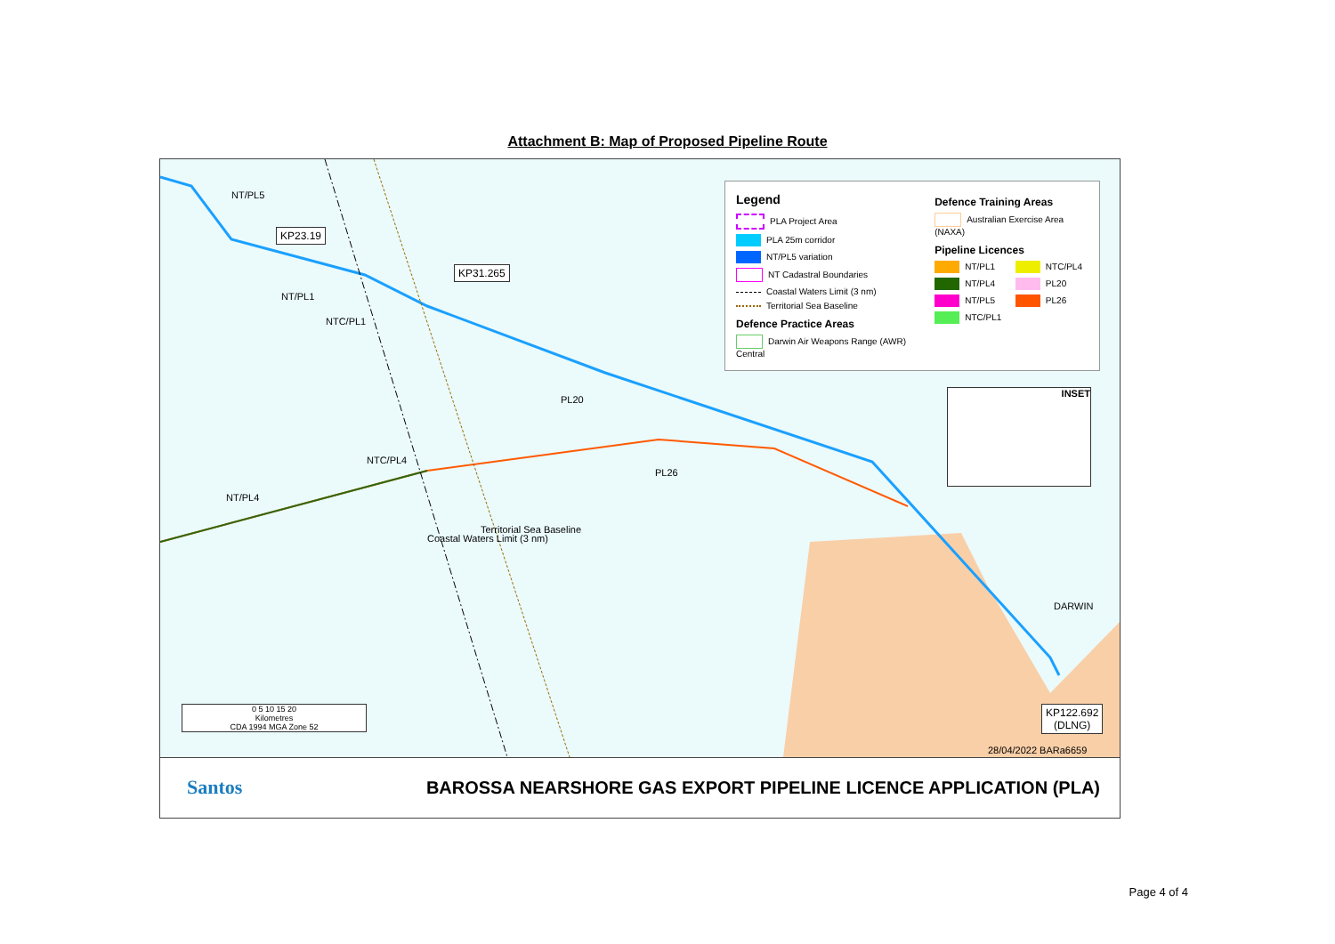Attachment B: Map of Proposed Pipeline Route
NT/PL5
KP23.19
KP31.265
NT/PL1
NTC/PL1
PL20
NTC/PL4
PL26
NT/PL4
Coastal Waters Limit (3 nm)
Territorial Sea Baseline
DARWIN
KP122.692
(DLNG)
28/04/2022 BARa6659
INSET
0 5 10 15 20
Kilometres
CDA 1994 MGA Zone 52
Legend
PLA Project Area
PLA 25m corridor
NT/PL5 variation
NT Cadastral Boundaries
Coastal Waters Limit (3 nm)
Territorial Sea Baseline
Defence Practice Areas
Darwin Air Weapons Range (AWR) Central
Defence Training Areas
Australian Exercise Area (NAXA)
Pipeline Licences
NT/PL1 NTC/PL4
NT/PL4 PL20
NT/PL5 PL26
NTC/PL1
Santos BAROSSA NEARSHORE GAS EXPORT PIPELINE LICENCE APPLICATION (PLA)
Page 4 of 4